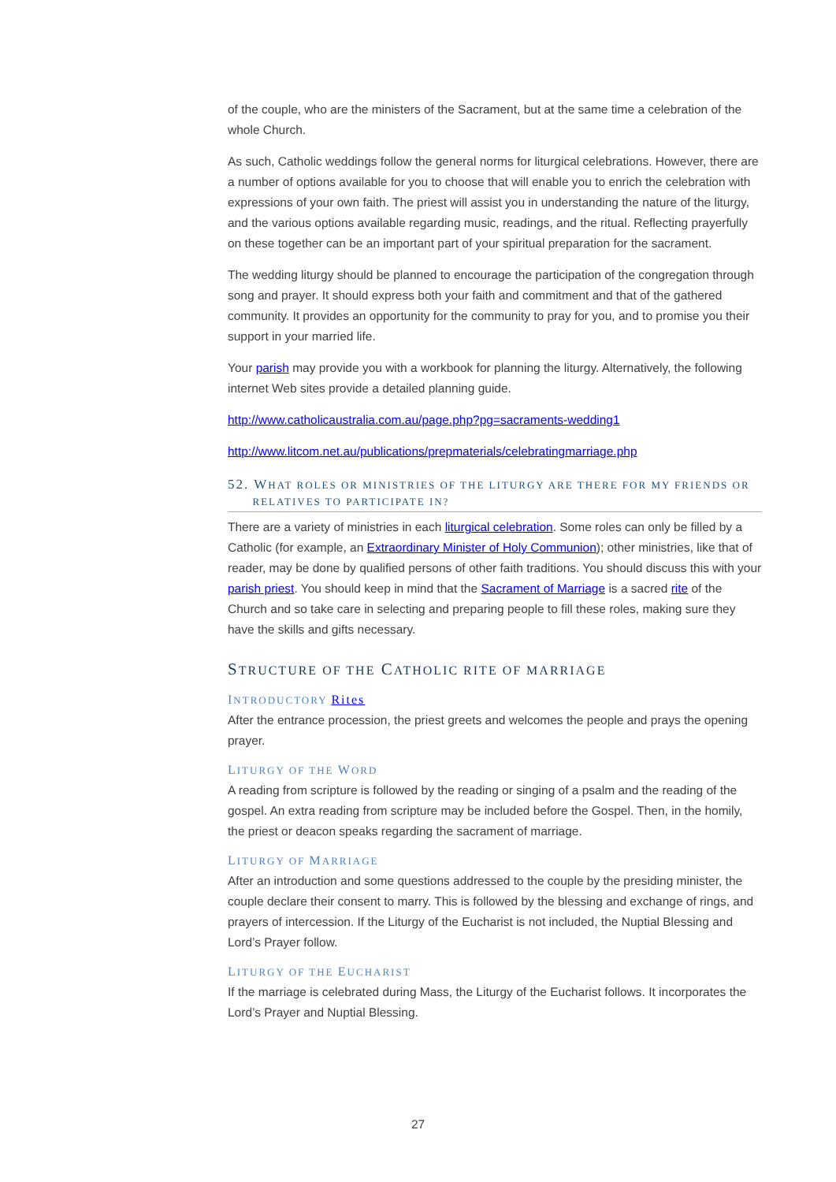of the couple, who are the ministers of the Sacrament, but at the same time a celebration of the whole Church.
As such, Catholic weddings follow the general norms for liturgical celebrations. However, there are a number of options available for you to choose that will enable you to enrich the celebration with expressions of your own faith. The priest will assist you in understanding the nature of the liturgy, and the various options available regarding music, readings, and the ritual. Reflecting prayerfully on these together can be an important part of your spiritual preparation for the sacrament.
The wedding liturgy should be planned to encourage the participation of the congregation through song and prayer. It should express both your faith and commitment and that of the gathered community. It provides an opportunity for the community to pray for you, and to promise you their support in your married life.
Your parish may provide you with a workbook for planning the liturgy. Alternatively, the following internet Web sites provide a detailed planning guide.
http://www.catholicaustralia.com.au/page.php?pg=sacraments-wedding1
http://www.litcom.net.au/publications/prepmaterials/celebratingmarriage.php
52. WHAT ROLES OR MINISTRIES OF THE LITURGY ARE THERE FOR MY FRIENDS OR
RELATIVES TO PARTICIPATE IN?
There are a variety of ministries in each liturgical celebration. Some roles can only be filled by a Catholic (for example, an Extraordinary Minister of Holy Communion); other ministries, like that of reader, may be done by qualified persons of other faith traditions. You should discuss this with your parish priest. You should keep in mind that the Sacrament of Marriage is a sacred rite of the Church and so take care in selecting and preparing people to fill these roles, making sure they have the skills and gifts necessary.
STRUCTURE OF THE CATHOLIC RITE OF MARRIAGE
INTRODUCTORY Rites
After the entrance procession, the priest greets and welcomes the people and prays the opening prayer.
LITURGY OF THE WORD
A reading from scripture is followed by the reading or singing of a psalm and the reading of the gospel. An extra reading from scripture may be included before the Gospel. Then, in the homily, the priest or deacon speaks regarding the sacrament of marriage.
LITURGY OF MARRIAGE
After an introduction and some questions addressed to the couple by the presiding minister, the couple declare their consent to marry. This is followed by the blessing and exchange of rings, and prayers of intercession. If the Liturgy of the Eucharist is not included, the Nuptial Blessing and Lord’s Prayer follow.
LITURGY OF THE EUCHARIST
If the marriage is celebrated during Mass, the Liturgy of the Eucharist follows. It incorporates the Lord’s Prayer and Nuptial Blessing.
27